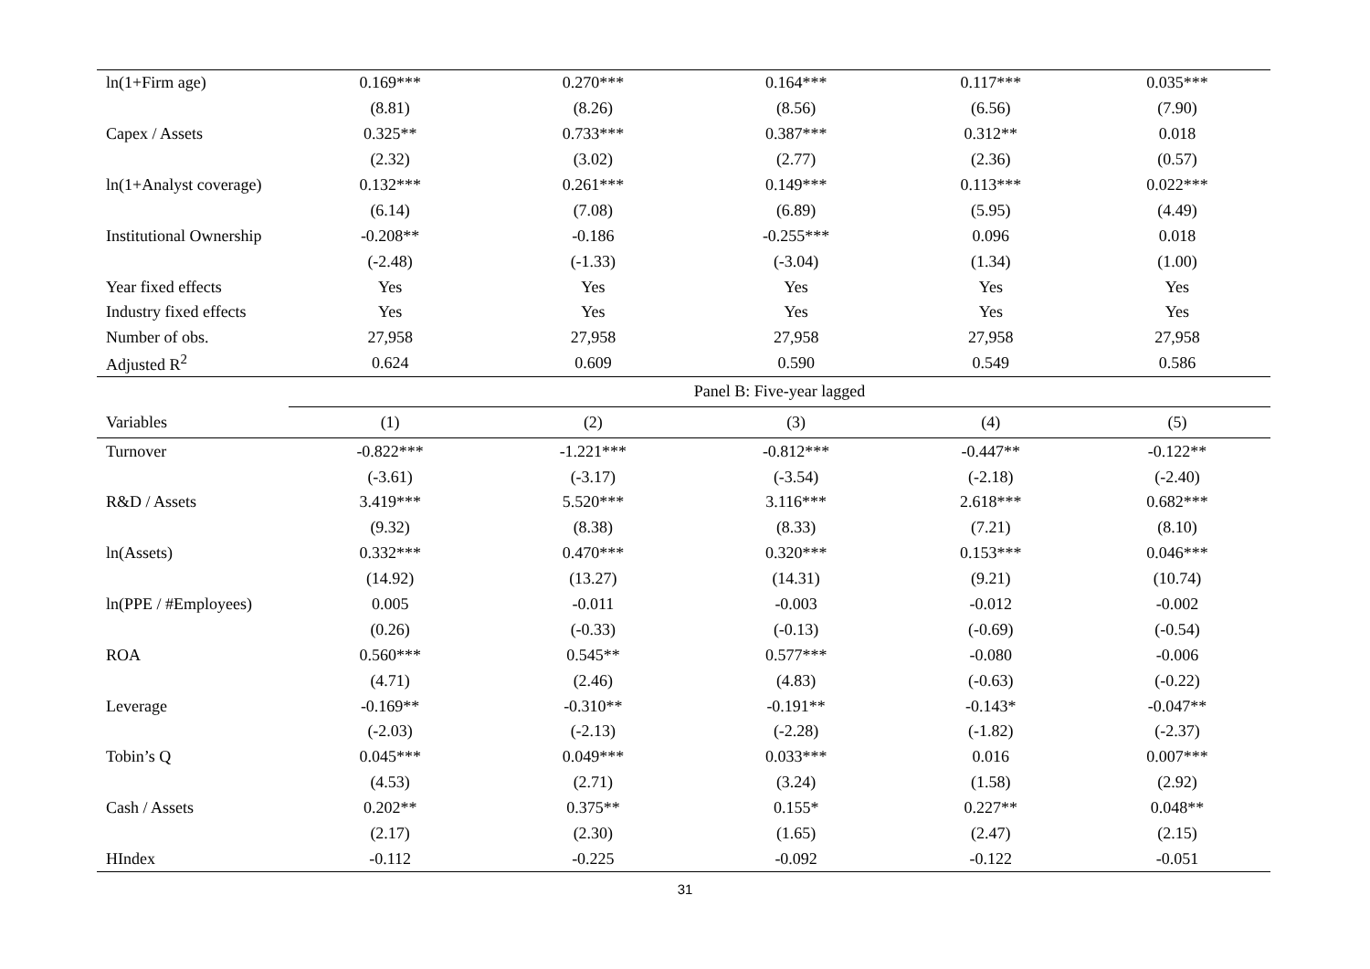| ln(1+Firm age) | 0.169*** | 0.270*** | 0.164*** | 0.117*** | 0.035*** |
| | (8.81) | (8.26) | (8.56) | (6.56) | (7.90) |
| Capex / Assets | 0.325** | 0.733*** | 0.387*** | 0.312** | 0.018 |
| | (2.32) | (3.02) | (2.77) | (2.36) | (0.57) |
| ln(1+Analyst coverage) | 0.132*** | 0.261*** | 0.149*** | 0.113*** | 0.022*** |
| | (6.14) | (7.08) | (6.89) | (5.95) | (4.49) |
| Institutional Ownership | -0.208** | -0.186 | -0.255*** | 0.096 | 0.018 |
| | (-2.48) | (-1.33) | (-3.04) | (1.34) | (1.00) |
| Year fixed effects | Yes | Yes | Yes | Yes | Yes |
| Industry fixed effects | Yes | Yes | Yes | Yes | Yes |
| Number of obs. | 27,958 | 27,958 | 27,958 | 27,958 | 27,958 |
| Adjusted R<sup>2</sup> | 0.624 | 0.609 | 0.590 | 0.549 | 0.586 |
| | Panel B: Five-year lagged | | | | |
| Variables | (1) | (2) | (3) | (4) | (5) |
| Turnover | -0.822*** | -1.221*** | -0.812*** | -0.447** | -0.122** |
| | (-3.61) | (-3.17) | (-3.54) | (-2.18) | (-2.40) |
| R&D / Assets | 3.419*** | 5.520*** | 3.116*** | 2.618*** | 0.682*** |
| | (9.32) | (8.38) | (8.33) | (7.21) | (8.10) |
| ln(Assets) | 0.332*** | 0.470*** | 0.320*** | 0.153*** | 0.046*** |
| | (14.92) | (13.27) | (14.31) | (9.21) | (10.74) |
| ln(PPE / #Employees) | 0.005 | -0.011 | -0.003 | -0.012 | -0.002 |
| | (0.26) | (-0.33) | (-0.13) | (-0.69) | (-0.54) |
| ROA | 0.560*** | 0.545** | 0.577*** | -0.080 | -0.006 |
| | (4.71) | (2.46) | (4.83) | (-0.63) | (-0.22) |
| Leverage | -0.169** | -0.310** | -0.191** | -0.143* | -0.047** |
| | (-2.03) | (-2.13) | (-2.28) | (-1.82) | (-2.37) |
| Tobin’s Q | 0.045*** | 0.049*** | 0.033*** | 0.016 | 0.007*** |
| | (4.53) | (2.71) | (3.24) | (1.58) | (2.92) |
| Cash / Assets | 0.202** | 0.375** | 0.155* | 0.227** | 0.048** |
| | (2.17) | (2.30) | (1.65) | (2.47) | (2.15) |
| HIndex | -0.112 | -0.225 | -0.092 | -0.122 | -0.051 |
31